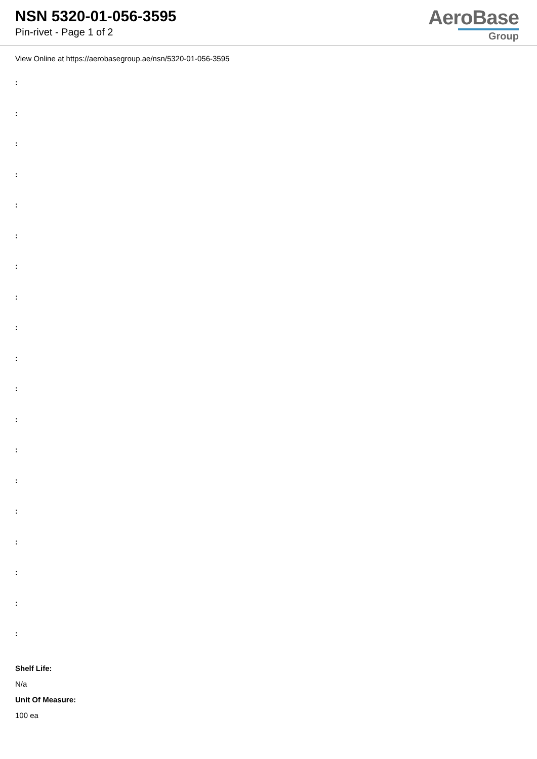NSN 5320-01-056-3595
Pin-rivet - Page 1 of 2
AeroBase
Group
View Online at https://aerobasegroup.ae/nsn/5320-01-056-3595
:
:
:
:
:
:
:
:
:
:
:
:
:
:
:
:
:
:
:
Shelf Life:
N/a
Unit Of Measure:
100 ea